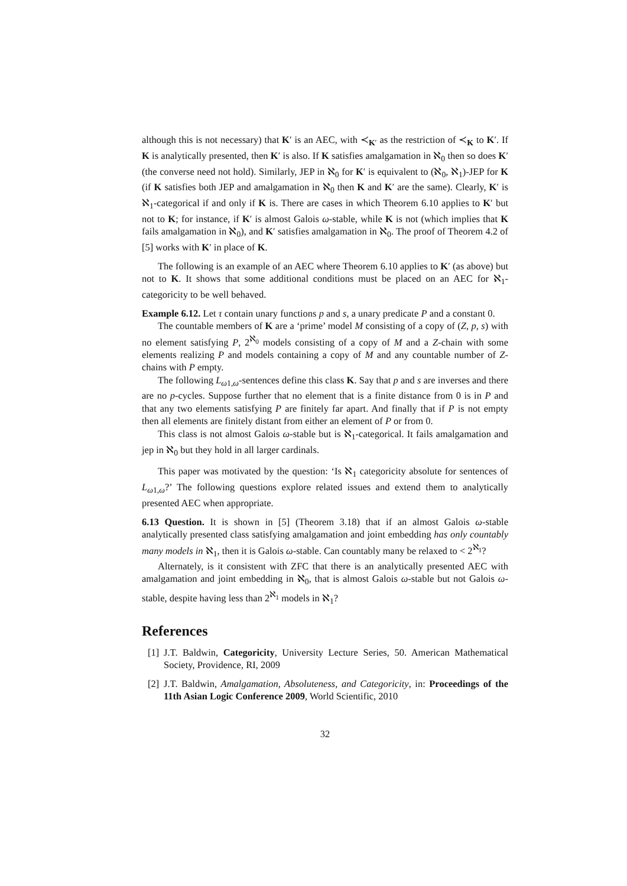although this is not necessary) that K′ is an AEC, with ≺<sub>K′</sub> as the restriction of ≺<sub>K</sub> to K′. If K is analytically presented, then K′ is also. If K satisfies amalgamation in ℵ<sub>0</sub> then so does K′ (the converse need not hold). Similarly, JEP in ℵ<sub>0</sub> for K′ is equivalent to (ℵ<sub>0</sub>, ℵ<sub>1</sub>)-JEP for K (if K satisfies both JEP and amalgamation in ℵ<sub>0</sub> then K and K′ are the same). Clearly, K′ is ℵ<sub>1</sub>-categorical if and only if K is. There are cases in which Theorem 6.10 applies to K′ but not to K; for instance, if K′ is almost Galois ω-stable, while K is not (which implies that K fails amalgamation in ℵ<sub>0</sub>), and K′ satisfies amalgamation in ℵ<sub>0</sub>. The proof of Theorem 4.2 of [5] works with K′ in place of K.
The following is an example of an AEC where Theorem 6.10 applies to K′ (as above) but not to K. It shows that some additional conditions must be placed on an AEC for ℵ<sub>1</sub>-categoricity to be well behaved.
Example 6.12. Let τ contain unary functions p and s, a unary predicate P and a constant 0.
The countable members of K are a ‘prime’ model M consisting of a copy of (Z, p, s) with no element satisfying P, 2<sup>ℵ<sub>0</sub></sup> models consisting of a copy of M and a Z-chain with some elements realizing P and models containing a copy of M and any countable number of Z-chains with P empty.
The following L<sub>ω1,ω</sub>-sentences define this class K. Say that p and s are inverses and there are no p-cycles. Suppose further that no element that is a finite distance from 0 is in P and that any two elements satisfying P are finitely far apart. And finally that if P is not empty then all elements are finitely distant from either an element of P or from 0.
This class is not almost Galois ω-stable but is ℵ<sub>1</sub>-categorical. It fails amalgamation and jep in ℵ<sub>0</sub> but they hold in all larger cardinals.
This paper was motivated by the question: ‘Is ℵ<sub>1</sub> categoricity absolute for sentences of L<sub>ω1,ω</sub>?’ The following questions explore related issues and extend them to analytically presented AEC when appropriate.
6.13 Question. It is shown in [5] (Theorem 3.18) that if an almost Galois ω-stable analytically presented class satisfying amalgamation and joint embedding has only countably many models in ℵ<sub>1</sub>, then it is Galois ω-stable. Can countably many be relaxed to < 2<sup>ℵ<sub>1</sub></sup>?
Alternately, is it consistent with ZFC that there is an analytically presented AEC with amalgamation and joint embedding in ℵ<sub>0</sub>, that is almost Galois ω-stable but not Galois ω-stable, despite having less than 2<sup>ℵ<sub>1</sub></sup> models in ℵ<sub>1</sub>?
References
[1] J.T. Baldwin, Categoricity, University Lecture Series, 50. American Mathematical Society, Providence, RI, 2009
[2] J.T. Baldwin, Amalgamation, Absoluteness, and Categoricity, in: Proceedings of the 11th Asian Logic Conference 2009, World Scientific, 2010
32